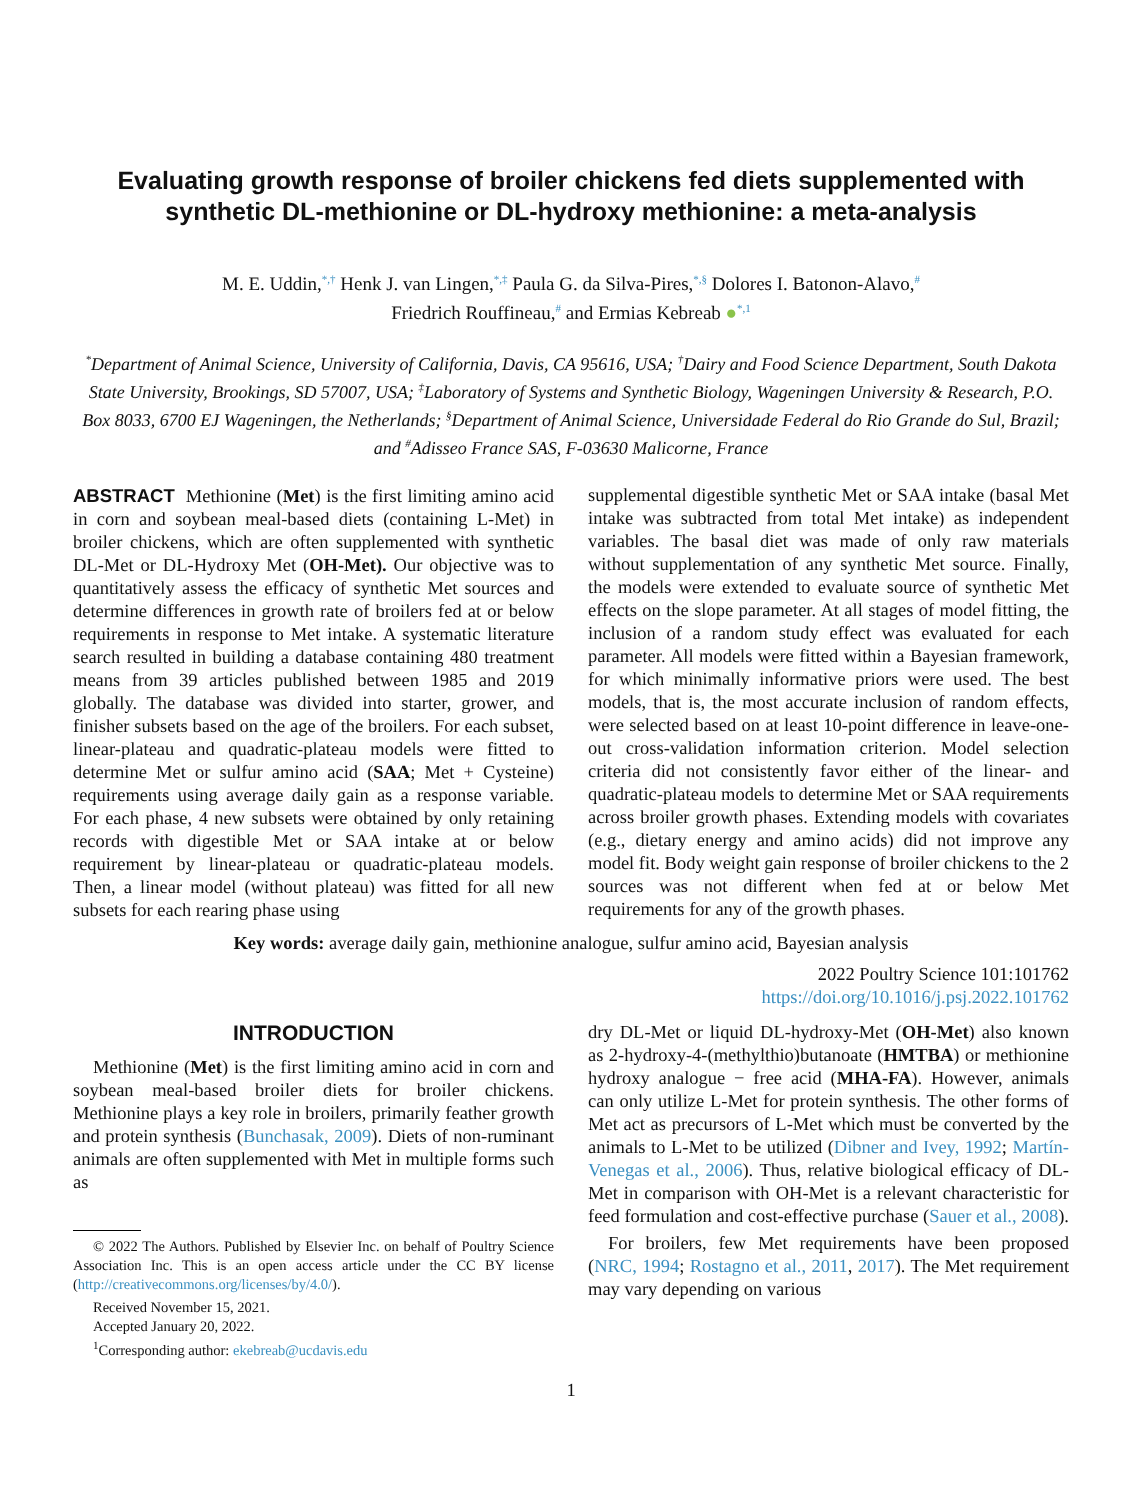Evaluating growth response of broiler chickens fed diets supplemented with synthetic DL-methionine or DL-hydroxy methionine: a meta-analysis
M. E. Uddin,<sup>*,†</sup> Henk J. van Lingen,<sup>*,‡</sup> Paula G. da Silva-Pires,<sup>*,§</sup> Dolores I. Batonon-Alavo,<sup>#</sup>
Friedrich Rouffineau,<sup>#</sup> and Ermias Kebreab ●<sup>*,1</sup>
<sup>*</sup> Department of Animal Science, University of California, Davis, CA 95616, USA; <sup>†</sup>Dairy and Food Science Department, South Dakota State University, Brookings, SD 57007, USA; <sup>‡</sup>Laboratory of Systems and Synthetic Biology, Wageningen University & Research, P.O. Box 8033, 6700 EJ Wageningen, the Netherlands; <sup>§</sup>Department of Animal Science, Universidade Federal do Rio Grande do Sul, Brazil; and <sup>#</sup>Adisseo France SAS, F-03630 Malicorne, France
ABSTRACT Methionine (Met) is the first limiting amino acid in corn and soybean meal-based diets (containing L-Met) in broiler chickens, which are often supplemented with synthetic DL-Met or DL-Hydroxy Met (OH-Met). Our objective was to quantitatively assess the efficacy of synthetic Met sources and determine differences in growth rate of broilers fed at or below requirements in response to Met intake. A systematic literature search resulted in building a database containing 480 treatment means from 39 articles published between 1985 and 2019 globally. The database was divided into starter, grower, and finisher subsets based on the age of the broilers. For each subset, linear-plateau and quadratic-plateau models were fitted to determine Met or sulfur amino acid (SAA; Met + Cysteine) requirements using average daily gain as a response variable. For each phase, 4 new subsets were obtained by only retaining records with digestible Met or SAA intake at or below requirement by linear-plateau or quadratic-plateau models. Then, a linear model (without plateau) was fitted for all new subsets for each rearing phase using
supplemental digestible synthetic Met or SAA intake (basal Met intake was subtracted from total Met intake) as independent variables. The basal diet was made of only raw materials without supplementation of any synthetic Met source. Finally, the models were extended to evaluate source of synthetic Met effects on the slope parameter. At all stages of model fitting, the inclusion of a random study effect was evaluated for each parameter. All models were fitted within a Bayesian framework, for which minimally informative priors were used. The best models, that is, the most accurate inclusion of random effects, were selected based on at least 10-point difference in leave-one-out cross-validation information criterion. Model selection criteria did not consistently favor either of the linear- and quadratic-plateau models to determine Met or SAA requirements across broiler growth phases. Extending models with covariates (e.g., dietary energy and amino acids) did not improve any model fit. Body weight gain response of broiler chickens to the 2 sources was not different when fed at or below Met requirements for any of the growth phases.
Key words: average daily gain, methionine analogue, sulfur amino acid, Bayesian analysis
2022 Poultry Science 101:101762
https://doi.org/10.1016/j.psj.2022.101762
INTRODUCTION
Methionine (Met) is the first limiting amino acid in corn and soybean meal-based broiler diets for broiler chickens. Methionine plays a key role in broilers, primarily feather growth and protein synthesis (Bunchasak, 2009). Diets of non-ruminant animals are often supplemented with Met in multiple forms such as
© 2022 The Authors. Published by Elsevier Inc. on behalf of Poultry Science Association Inc. This is an open access article under the CC BY license (http://creativecommons.org/licenses/by/4.0/).
Received November 15, 2021.
Accepted January 20, 2022.
<sup>1</sup> Corresponding author: ekebreab@ucdavis.edu
dry DL-Met or liquid DL-hydroxy-Met (OH-Met) also known as 2-hydroxy-4-(methylthio)butanoate (HMTBA) or methionine hydroxy analogue − free acid (MHA-FA). However, animals can only utilize L-Met for protein synthesis. The other forms of Met act as precursors of L-Met which must be converted by the animals to L-Met to be utilized (Dibner and Ivey, 1992; Martín-Venegas et al., 2006). Thus, relative biological efficacy of DL-Met in comparison with OH-Met is a relevant characteristic for feed formulation and cost-effective purchase (Sauer et al., 2008).
For broilers, few Met requirements have been proposed (NRC, 1994; Rostagno et al., 2011, 2017). The Met requirement may vary depending on various
1